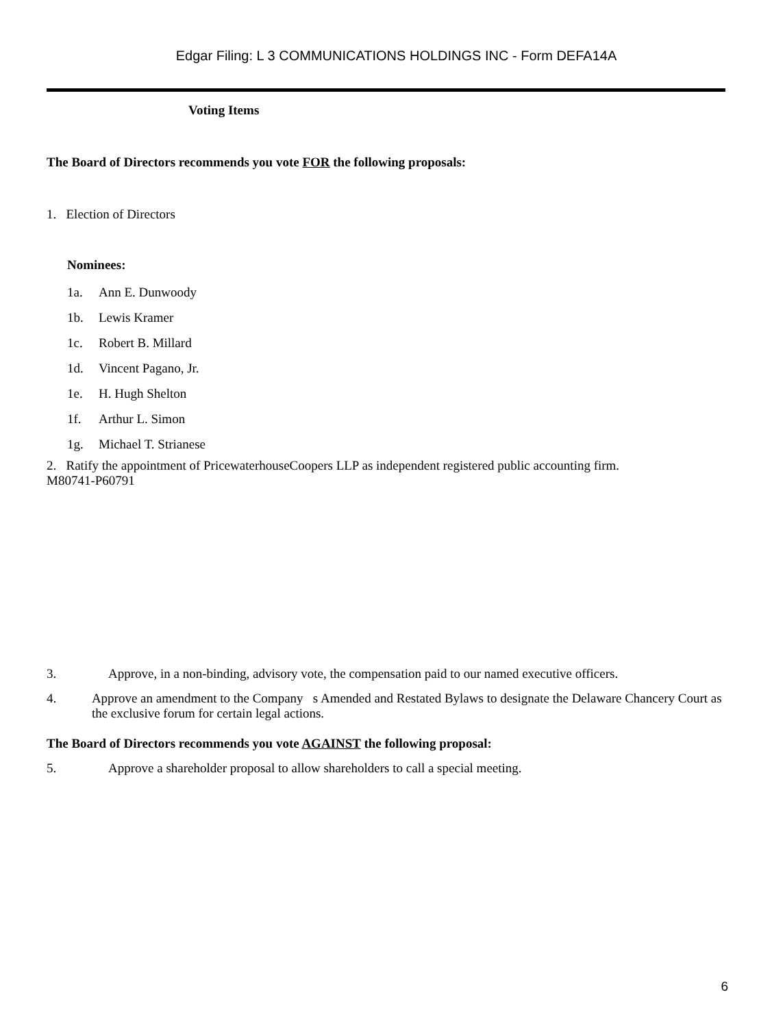Edgar Filing: L 3 COMMUNICATIONS HOLDINGS INC - Form DEFA14A
Voting Items
The Board of Directors recommends you vote FOR the following proposals:
1. Election of Directors
Nominees:
1a. Ann E. Dunwoody
1b. Lewis Kramer
1c. Robert B. Millard
1d. Vincent Pagano, Jr.
1e. H. Hugh Shelton
1f. Arthur L. Simon
1g. Michael T. Strianese
2. Ratify the appointment of PricewaterhouseCoopers LLP as independent registered public accounting firm.
M80741-P60791
3. Approve, in a non-binding, advisory vote, the compensation paid to our named executive officers.
4. Approve an amendment to the Company s Amended and Restated Bylaws to designate the Delaware Chancery Court as the exclusive forum for certain legal actions.
The Board of Directors recommends you vote AGAINST the following proposal:
5. Approve a shareholder proposal to allow shareholders to call a special meeting.
6